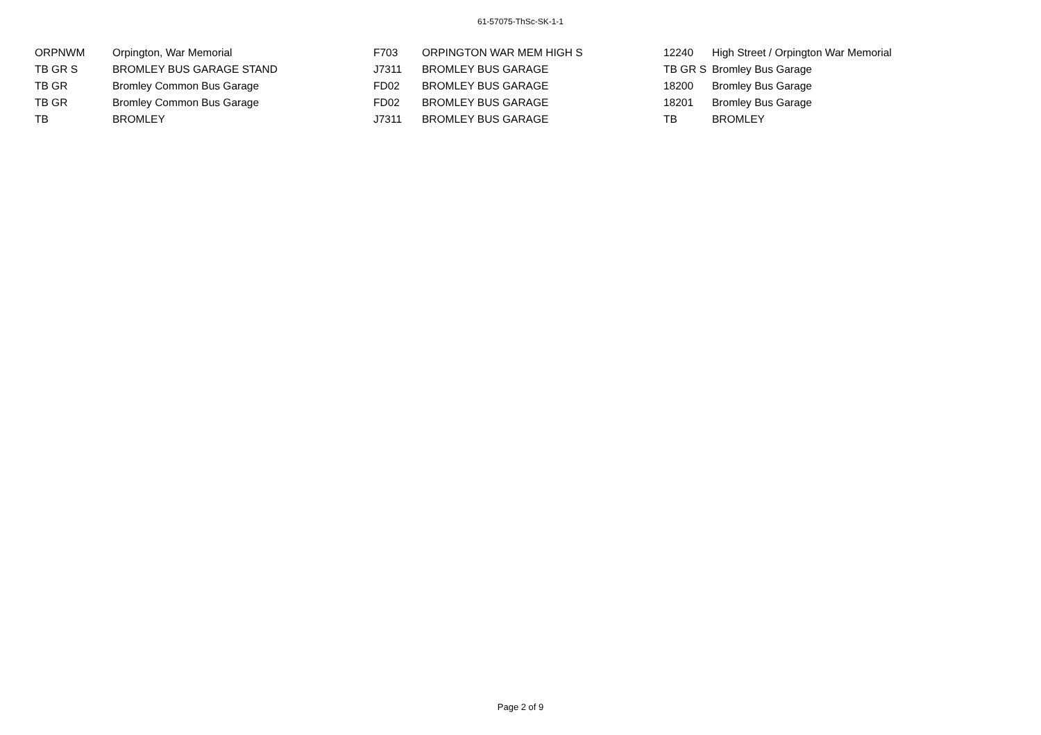61-57075-ThSc-SK-1-1
| ORPNWM | Orpington, War Memorial | F703 | ORPINGTON WAR MEM HIGH S | 12240 | High Street / Orpington War Memorial |
| TB GR S | BROMLEY BUS GARAGE STAND | J7311 | BROMLEY BUS GARAGE | TB GR S | Bromley Bus Garage |
| TB GR | Bromley Common Bus Garage | FD02 | BROMLEY BUS GARAGE | 18200 | Bromley Bus Garage |
| TB GR | Bromley Common Bus Garage | FD02 | BROMLEY BUS GARAGE | 18201 | Bromley Bus Garage |
| TB | BROMLEY | J7311 | BROMLEY BUS GARAGE | TB | BROMLEY |
Page 2 of 9